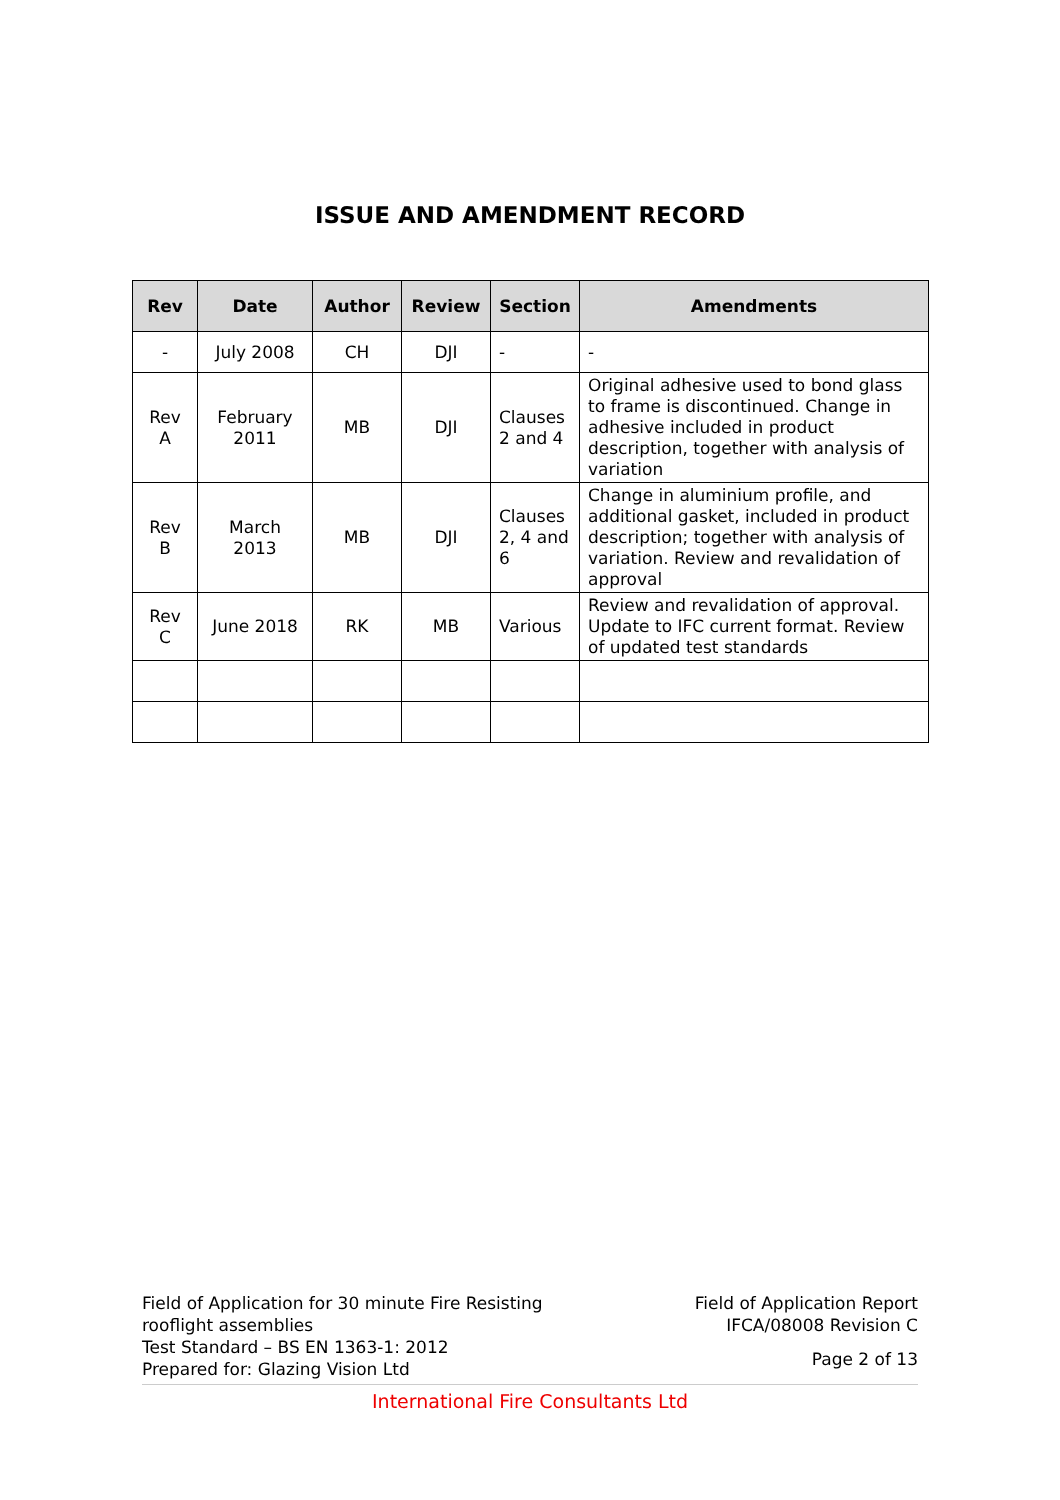ISSUE AND AMENDMENT RECORD
| Rev | Date | Author | Review | Section | Amendments |
| --- | --- | --- | --- | --- | --- |
| - | July 2008 | CH | DJI | - | - |
| Rev A | February 2011 | MB | DJI | Clauses 2 and 4 | Original adhesive used to bond glass to frame is discontinued. Change in adhesive included in product description, together with analysis of variation |
| Rev B | March 2013 | MB | DJI | Clauses 2, 4 and 6 | Change in aluminium profile, and additional gasket, included in product description; together with analysis of variation. Review and revalidation of approval |
| Rev C | June 2018 | RK | MB | Various | Review and revalidation of approval. Update to IFC current format. Review of updated test standards |
Field of Application for 30 minute Fire Resisting
rooflight assemblies
Test Standard – BS EN 1363-1: 2012
Prepared for: Glazing Vision Ltd
Field of Application Report
IFCA/08008 Revision C
Page 2 of 13
International Fire Consultants Ltd